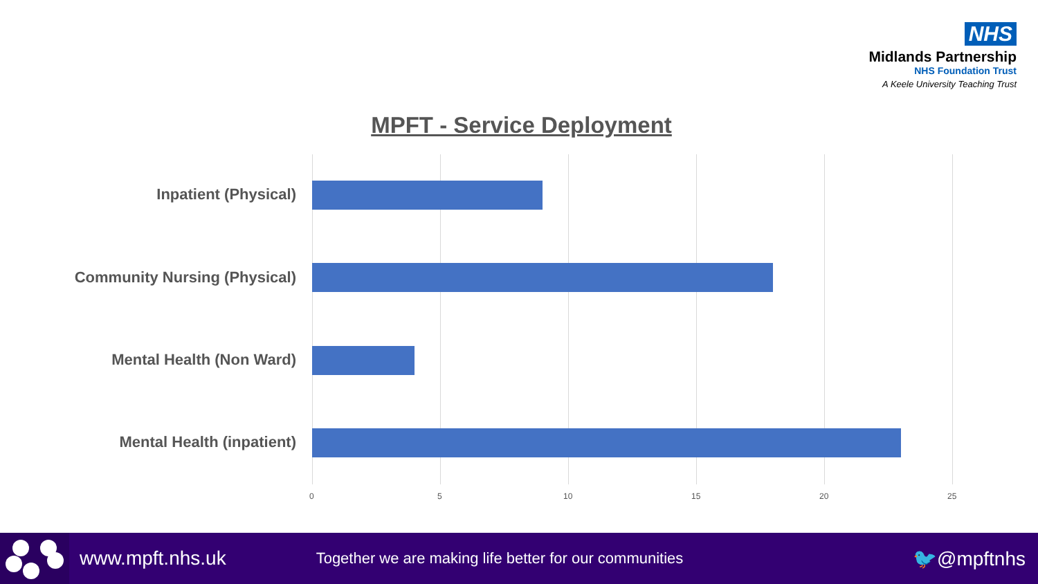NHS
Midlands Partnership
NHS Foundation Trust
A Keele University Teaching Trust
MPFT - Service Deployment
Inpatient (Physical)
Community Nursing (Physical)
Mental Health (Non Ward)
Mental Health (inpatient)
0 5 10 15 20 25
www.mpft.nhs.uk Together we are making life better for our communities 🐦@mpftnhs